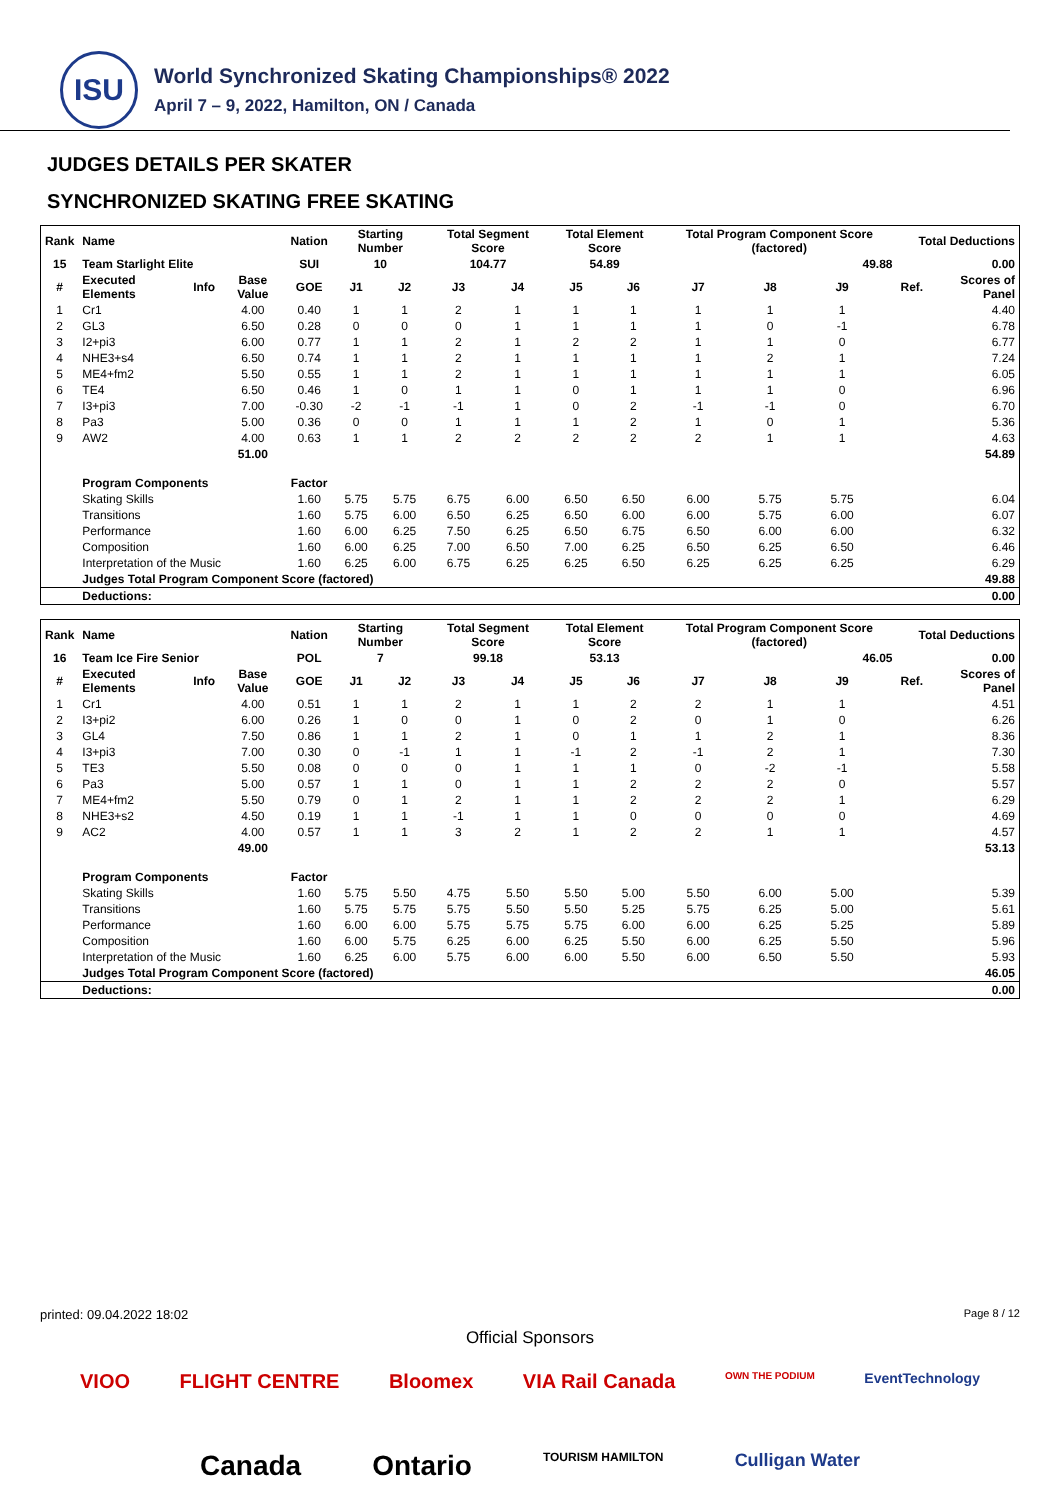ISU
World Synchronized Skating Championships® 2022
April 7 – 9, 2022, Hamilton, ON / Canada
JUDGES DETAILS PER SKATER
SYNCHRONIZED SKATING FREE SKATING
| Rank | Name | | | Nation | Starting Number | | Total Segment Score | | Total Element Score | | Total Program Component Score (factored) | | | | Total Deductions | |
| --- | --- | --- | --- | --- | --- | --- | --- | --- | --- | --- | --- | --- | --- | --- | --- | --- |
| 15 | Team Starlight Elite | | | SUI | 10 | | 104.77 | | 54.89 | | 49.88 | | | | 0.00 | |
| # | Executed Elements | Info | Base Value | GOE | J1 | J2 | J3 | J4 | J5 | J6 | J7 | J8 | J9 | | Ref. | Scores of Panel |
| 1 | Cr1 | | 4.00 | 0.40 | 1 | 1 | 2 | 1 | 1 | 1 | 1 | 1 | 1 | | | 4.40 |
| 2 | GL3 | | 6.50 | 0.28 | 0 | 0 | 0 | 1 | 1 | 1 | 1 | 0 | -1 | | | 6.78 |
| 3 | I2+pi3 | | 6.00 | 0.77 | 1 | 1 | 2 | 1 | 2 | 2 | 1 | 1 | 0 | | | 6.77 |
| 4 | NHE3+s4 | | 6.50 | 0.74 | 1 | 1 | 2 | 1 | 1 | 1 | 1 | 2 | 1 | | | 7.24 |
| 5 | ME4+fm2 | | 5.50 | 0.55 | 1 | 1 | 2 | 1 | 1 | 1 | 1 | 1 | 1 | | | 6.05 |
| 6 | TE4 | | 6.50 | 0.46 | 1 | 0 | 1 | 1 | 0 | 1 | 1 | 1 | 0 | | | 6.96 |
| 7 | I3+pi3 | | 7.00 | -0.30 | -2 | -1 | -1 | 1 | 0 | 2 | -1 | -1 | 0 | | | 6.70 |
| 8 | Pa3 | | 5.00 | 0.36 | 0 | 0 | 1 | 1 | 1 | 2 | 1 | 0 | 1 | | | 5.36 |
| 9 | AW2 | | 4.00 | 0.63 | 1 | 1 | 2 | 2 | 2 | 2 | 2 | 1 | 1 | | | 4.63 |
| | | | 51.00 | | | | | | | | | | | | | 54.89 |
| | Program Components | | | Factor | | | | | | | | | | | | |
| | Skating Skills | | | 1.60 | 5.75 | 5.75 | 6.75 | 6.00 | 6.50 | 6.50 | 6.00 | 5.75 | 5.75 | | | 6.04 |
| | Transitions | | | 1.60 | 5.75 | 6.00 | 6.50 | 6.25 | 6.50 | 6.00 | 6.00 | 5.75 | 6.00 | | | 6.07 |
| | Performance | | | 1.60 | 6.00 | 6.25 | 7.50 | 6.25 | 6.50 | 6.75 | 6.50 | 6.00 | 6.00 | | | 6.32 |
| | Composition | | | 1.60 | 6.00 | 6.25 | 7.00 | 6.50 | 7.00 | 6.25 | 6.50 | 6.25 | 6.50 | | | 6.46 |
| | Interpretation of the Music | | | 1.60 | 6.25 | 6.00 | 6.75 | 6.25 | 6.25 | 6.50 | 6.25 | 6.25 | 6.25 | | | 6.29 |
| | Judges Total Program Component Score (factored) | | | | | | | | | | | | | | | 49.88 |
| | Deductions: | | | | | | | | | | | | | | | 0.00 |
| Rank | Name | | | Nation | Starting Number | | Total Segment Score | | Total Element Score | | Total Program Component Score (factored) | | | | Total Deductions | |
| --- | --- | --- | --- | --- | --- | --- | --- | --- | --- | --- | --- | --- | --- | --- | --- | --- |
| 16 | Team Ice Fire Senior | | | POL | 7 | | 99.18 | | 53.13 | | 46.05 | | | | 0.00 | |
| # | Executed Elements | Info | Base Value | GOE | J1 | J2 | J3 | J4 | J5 | J6 | J7 | J8 | J9 | | Ref. | Scores of Panel |
| 1 | Cr1 | | 4.00 | 0.51 | 1 | 1 | 2 | 1 | 1 | 2 | 2 | 1 | 1 | | | 4.51 |
| 2 | I3+pi2 | | 6.00 | 0.26 | 1 | 0 | 0 | 1 | 0 | 2 | 0 | 1 | 0 | | | 6.26 |
| 3 | GL4 | | 7.50 | 0.86 | 1 | 1 | 2 | 1 | 0 | 1 | 1 | 2 | 1 | | | 8.36 |
| 4 | I3+pi3 | | 7.00 | 0.30 | 0 | -1 | 1 | 1 | -1 | 2 | -1 | 2 | 1 | | | 7.30 |
| 5 | TE3 | | 5.50 | 0.08 | 0 | 0 | 0 | 1 | 1 | 1 | 0 | -2 | -1 | | | 5.58 |
| 6 | Pa3 | | 5.00 | 0.57 | 1 | 1 | 0 | 1 | 1 | 2 | 2 | 2 | 0 | | | 5.57 |
| 7 | ME4+fm2 | | 5.50 | 0.79 | 0 | 1 | 2 | 1 | 1 | 2 | 2 | 2 | 1 | | | 6.29 |
| 8 | NHE3+s2 | | 4.50 | 0.19 | 1 | 1 | -1 | 1 | 1 | 0 | 0 | 0 | 0 | | | 4.69 |
| 9 | AC2 | | 4.00 | 0.57 | 1 | 1 | 3 | 2 | 1 | 2 | 2 | 1 | 1 | | | 4.57 |
| | | | 49.00 | | | | | | | | | | | | | 53.13 |
| | Program Components | | | Factor | | | | | | | | | | | | |
| | Skating Skills | | | 1.60 | 5.75 | 5.50 | 4.75 | 5.50 | 5.50 | 5.00 | 5.50 | 6.00 | 5.00 | | | 5.39 |
| | Transitions | | | 1.60 | 5.75 | 5.75 | 5.75 | 5.50 | 5.50 | 5.25 | 5.75 | 6.25 | 5.00 | | | 5.61 |
| | Performance | | | 1.60 | 6.00 | 6.00 | 5.75 | 5.75 | 5.75 | 6.00 | 6.00 | 6.25 | 5.25 | | | 5.89 |
| | Composition | | | 1.60 | 6.00 | 5.75 | 6.25 | 6.00 | 6.25 | 5.50 | 6.00 | 6.25 | 5.50 | | | 5.96 |
| | Interpretation of the Music | | | 1.60 | 6.25 | 6.00 | 5.75 | 6.00 | 6.00 | 5.50 | 6.00 | 6.50 | 5.50 | | | 5.93 |
| | Judges Total Program Component Score (factored) | | | | | | | | | | | | | | | 46.05 |
| | Deductions: | | | | | | | | | | | | | | | 0.00 |
printed: 09.04.2022 18:02 Page 8 / 12
Official Sponsors
VIOO FLIGHT CENTRE Bloomex VIA Rail Canada OWN THE PODIUM EventTechnology
Canada Ontario TOURISM HAMILTON Culligan Water